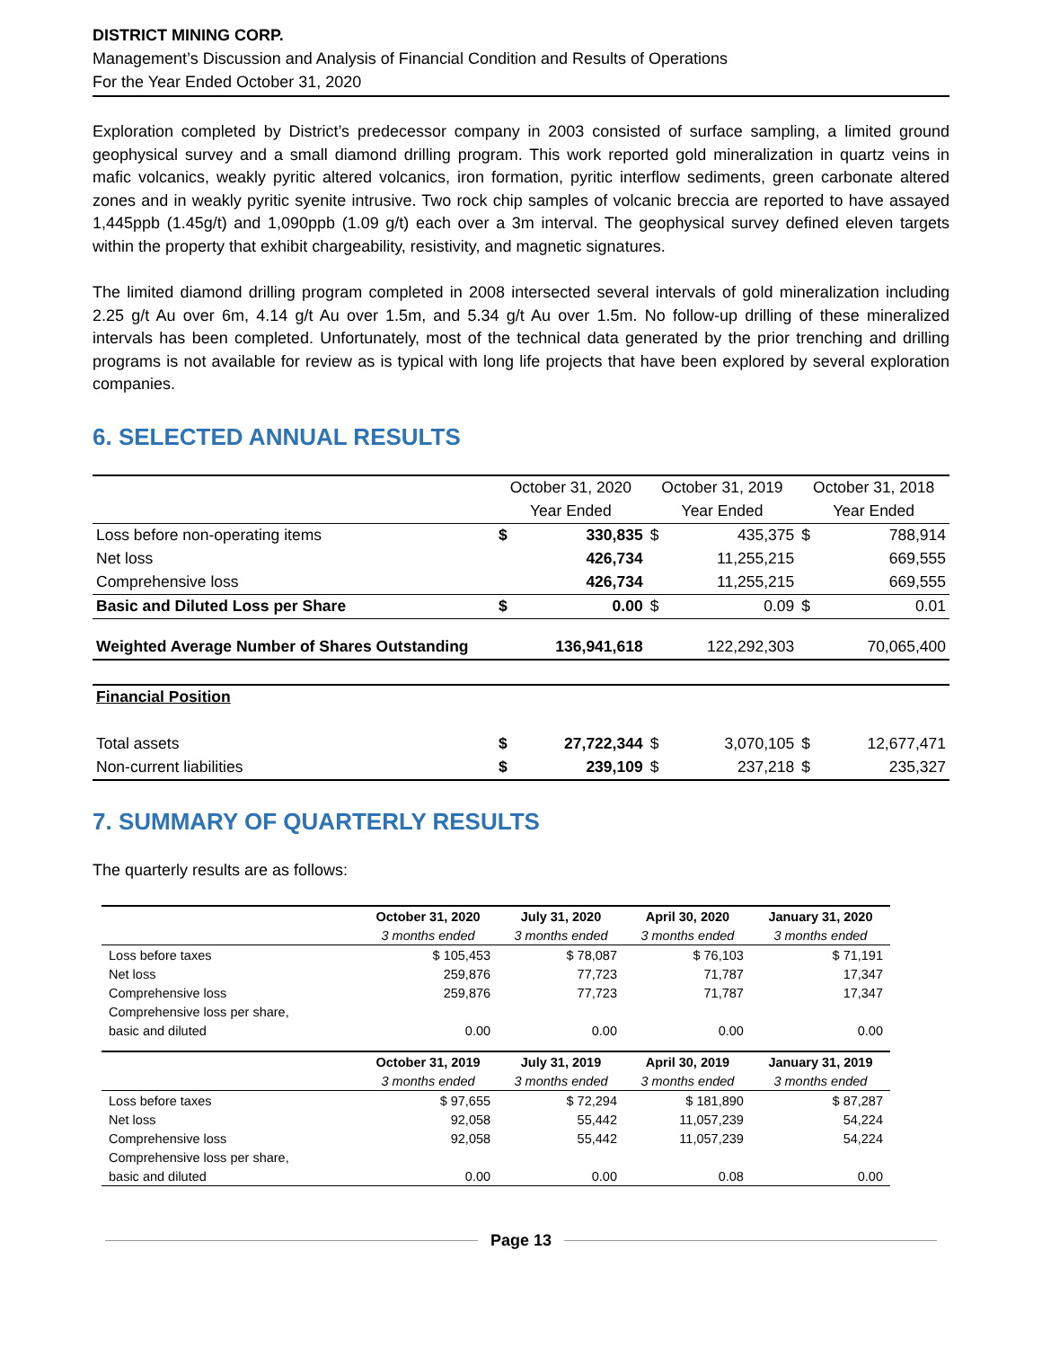DISTRICT MINING CORP.
Management’s Discussion and Analysis of Financial Condition and Results of Operations
For the Year Ended October 31, 2020
Exploration completed by District’s predecessor company in 2003 consisted of surface sampling, a limited ground geophysical survey and a small diamond drilling program. This work reported gold mineralization in quartz veins in mafic volcanics, weakly pyritic altered volcanics, iron formation, pyritic interflow sediments, green carbonate altered zones and in weakly pyritic syenite intrusive. Two rock chip samples of volcanic breccia are reported to have assayed 1,445ppb (1.45g/t) and 1,090ppb (1.09 g/t) each over a 3m interval. The geophysical survey defined eleven targets within the property that exhibit chargeability, resistivity, and magnetic signatures.
The limited diamond drilling program completed in 2008 intersected several intervals of gold mineralization including 2.25 g/t Au over 6m, 4.14 g/t Au over 1.5m, and 5.34 g/t Au over 1.5m. No follow-up drilling of these mineralized intervals has been completed. Unfortunately, most of the technical data generated by the prior trenching and drilling programs is not available for review as is typical with long life projects that have been explored by several exploration companies.
6. SELECTED ANNUAL RESULTS
| | October 31, 2020 | | October 31, 2019 | | October 31, 2018 | |
| --- | --- | --- | --- | --- | --- | --- |
| | Year Ended | | Year Ended | | Year Ended | |
| Loss before non-operating items | $ | 330,835 | $ | 435,375 | $ | 788,914 |
| Net loss | | 426,734 | | 11,255,215 | | 669,555 |
| Comprehensive loss | | 426,734 | | 11,255,215 | | 669,555 |
| Basic and Diluted Loss per Share | $ | 0.00 | $ | 0.09 | $ | 0.01 |
| Weighted Average Number of Shares Outstanding | 136,941,618 | | 122,292,303 | | 70,065,400 | |
| Financial Position | | | | | | |
| Total assets | $ | 27,722,344 | $ | 3,070,105 | $ | 12,677,471 |
| Non-current liabilities | $ | 239,109 | $ | 237,218 | $ | 235,327 |
7. SUMMARY OF QUARTERLY RESULTS
The quarterly results are as follows:
| | October 31, 2020 | July 31, 2020 | April 30, 2020 | January 31, 2020 |
| --- | --- | --- | --- | --- |
| | 3 months ended | 3 months ended | 3 months ended | 3 months ended |
| Loss before taxes | $ 105,453 | $ 78,087 | $ 76,103 | $ 71,191 |
| Net loss | 259,876 | 77,723 | 71,787 | 17,347 |
| Comprehensive loss | 259,876 | 77,723 | 71,787 | 17,347 |
| Comprehensive loss per share, | | | | |
| basic and diluted | 0.00 | 0.00 | 0.00 | 0.00 |
| | October 31, 2019 | July 31, 2019 | April 30, 2019 | January 31, 2019 |
| | 3 months ended | 3 months ended | 3 months ended | 3 months ended |
| Loss before taxes | $ 97,655 | $ 72,294 | $ 181,890 | $ 87,287 |
| Net loss | 92,058 | 55,442 | 11,057,239 | 54,224 |
| Comprehensive loss | 92,058 | 55,442 | 11,057,239 | 54,224 |
| Comprehensive loss per share, | | | | |
| basic and diluted | 0.00 | 0.00 | 0.08 | 0.00 |
Page 13